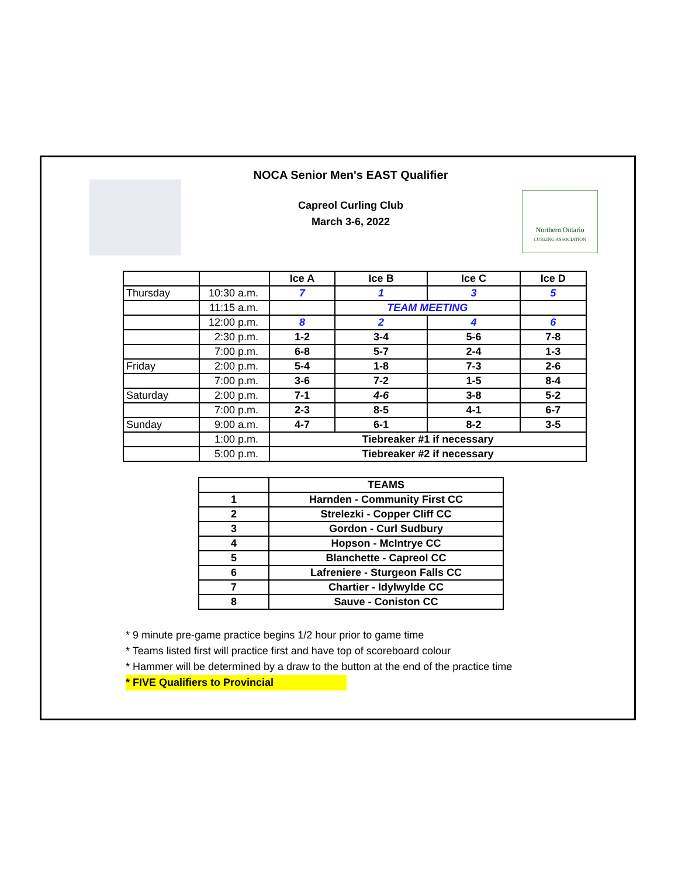Northern Ontario
CURLING ASSOCIATION
NOCA Senior Men's EAST Qualifier
Capreol Curling Club
March 3-6, 2022
| | | Ice A | Ice B | Ice C | Ice D |
| --- | --- | --- | --- | --- | --- |
| Thursday | 10:30 a.m. | 7 | 1 | 3 | 5 |
| | 11:15 a.m. | | TEAM MEETING | | |
| | 12:00 p.m. | 8 | 2 | 4 | 6 |
| | 2:30 p.m. | 1-2 | 3-4 | 5-6 | 7-8 |
| | 7:00 p.m. | 6-8 | 5-7 | 2-4 | 1-3 |
| Friday | 2:00 p.m. | 5-4 | 1-8 | 7-3 | 2-6 |
| | 7:00 p.m. | 3-6 | 7-2 | 1-5 | 8-4 |
| Saturday | 2:00 p.m. | 7-1 | 4-6 | 3-8 | 5-2 |
| | 7:00 p.m. | 2-3 | 8-5 | 4-1 | 6-7 |
| Sunday | 9:00 a.m. | 4-7 | 6-1 | 8-2 | 3-5 |
| | 1:00 p.m. | Tiebreaker #1 if necessary | | | |
| | 5:00 p.m. | Tiebreaker #2 if necessary | | | |
| | TEAMS |
| --- | --- |
| 1 | Harnden - Community First CC |
| 2 | Strelezki - Copper Cliff CC |
| 3 | Gordon - Curl Sudbury |
| 4 | Hopson - McIntrye CC |
| 5 | Blanchette - Capreol CC |
| 6 | Lafreniere - Sturgeon Falls CC |
| 7 | Chartier - Idylwylde CC |
| 8 | Sauve - Coniston CC |
* 9 minute pre-game practice begins 1/2 hour prior to game time
* Teams listed first will practice first and have top of scoreboard colour
* Hammer will be determined by a draw to the button at the end of the practice time
* FIVE Qualifiers to Provincial